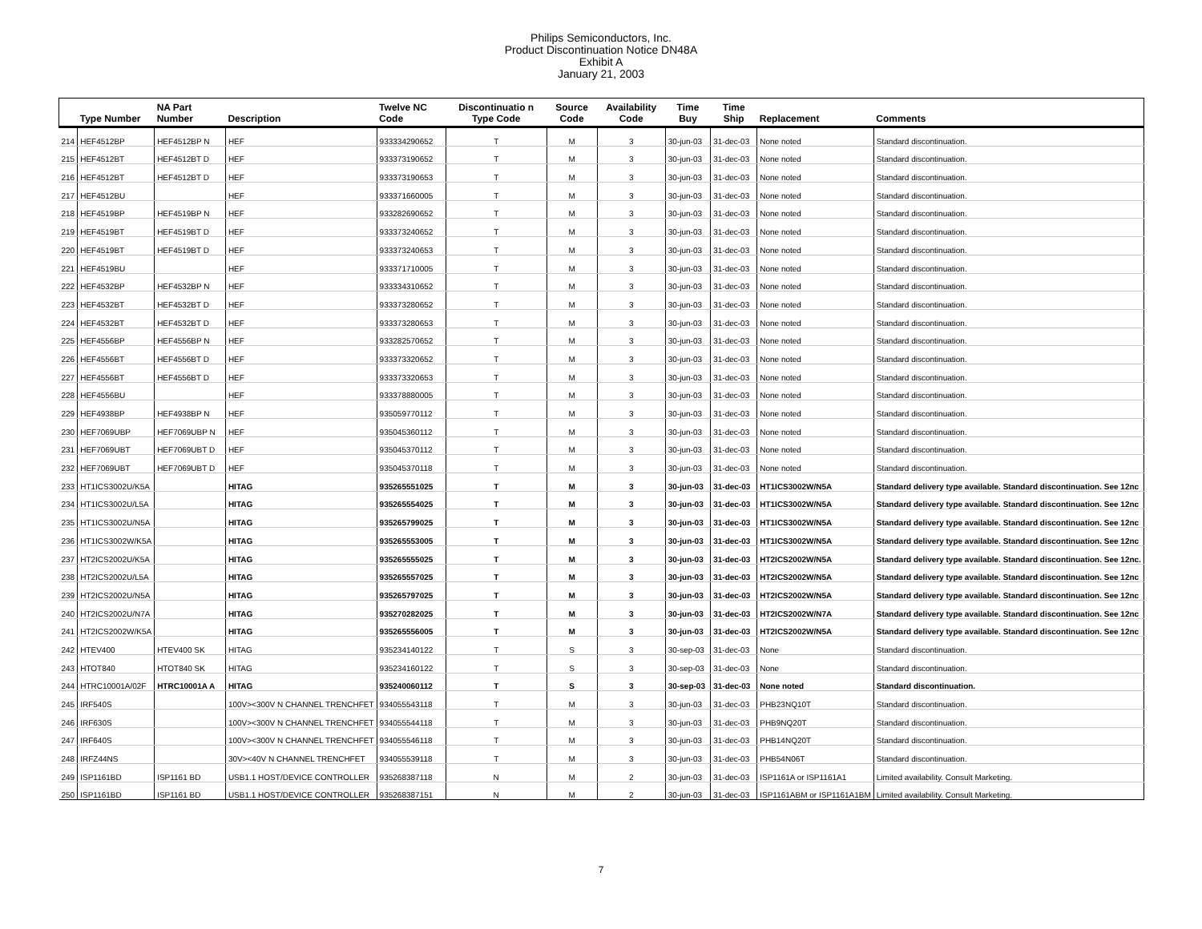Philips Semiconductors, Inc.
Product Discontinuation Notice DN48A
Exhibit A
January 21, 2003
| | Type Number | NA Part Number | Description | Twelve NC Code | Discontinuatio n Type Code | Source Code | Availability Code | Time Buy | Time Ship | Replacement | Comments |
| --- | --- | --- | --- | --- | --- | --- | --- | --- | --- | --- | --- |
| 214 | HEF4512BP | HEF4512BP N | HEF | 933334290652 | T | M | 3 | 30-jun-03 | 31-dec-03 | None noted | Standard discontinuation. |
| 215 | HEF4512BT | HEF4512BT D | HEF | 933373190652 | T | M | 3 | 30-jun-03 | 31-dec-03 | None noted | Standard discontinuation. |
| 216 | HEF4512BT | HEF4512BT D | HEF | 933373190653 | T | M | 3 | 30-jun-03 | 31-dec-03 | None noted | Standard discontinuation. |
| 217 | HEF4512BU | | HEF | 933371660005 | T | M | 3 | 30-jun-03 | 31-dec-03 | None noted | Standard discontinuation. |
| 218 | HEF4519BP | HEF4519BP N | HEF | 933282690652 | T | M | 3 | 30-jun-03 | 31-dec-03 | None noted | Standard discontinuation. |
| 219 | HEF4519BT | HEF4519BT D | HEF | 933373240652 | T | M | 3 | 30-jun-03 | 31-dec-03 | None noted | Standard discontinuation. |
| 220 | HEF4519BT | HEF4519BT D | HEF | 933373240653 | T | M | 3 | 30-jun-03 | 31-dec-03 | None noted | Standard discontinuation. |
| 221 | HEF4519BU | | HEF | 933371710005 | T | M | 3 | 30-jun-03 | 31-dec-03 | None noted | Standard discontinuation. |
| 222 | HEF4532BP | HEF4532BP N | HEF | 933334310652 | T | M | 3 | 30-jun-03 | 31-dec-03 | None noted | Standard discontinuation. |
| 223 | HEF4532BT | HEF4532BT D | HEF | 933373280652 | T | M | 3 | 30-jun-03 | 31-dec-03 | None noted | Standard discontinuation. |
| 224 | HEF4532BT | HEF4532BT D | HEF | 933373280653 | T | M | 3 | 30-jun-03 | 31-dec-03 | None noted | Standard discontinuation. |
| 225 | HEF4556BP | HEF4556BP N | HEF | 933282570652 | T | M | 3 | 30-jun-03 | 31-dec-03 | None noted | Standard discontinuation. |
| 226 | HEF4556BT | HEF4556BT D | HEF | 933373320652 | T | M | 3 | 30-jun-03 | 31-dec-03 | None noted | Standard discontinuation. |
| 227 | HEF4556BT | HEF4556BT D | HEF | 933373320653 | T | M | 3 | 30-jun-03 | 31-dec-03 | None noted | Standard discontinuation. |
| 228 | HEF4556BU | | HEF | 933378880005 | T | M | 3 | 30-jun-03 | 31-dec-03 | None noted | Standard discontinuation. |
| 229 | HEF4938BP | HEF4938BP N | HEF | 935059770112 | T | M | 3 | 30-jun-03 | 31-dec-03 | None noted | Standard discontinuation. |
| 230 | HEF7069UBP | HEF7069UBP N | HEF | 935045360112 | T | M | 3 | 30-jun-03 | 31-dec-03 | None noted | Standard discontinuation. |
| 231 | HEF7069UBT | HEF7069UBT D | HEF | 935045370112 | T | M | 3 | 30-jun-03 | 31-dec-03 | None noted | Standard discontinuation. |
| 232 | HEF7069UBT | HEF7069UBT D | HEF | 935045370118 | T | M | 3 | 30-jun-03 | 31-dec-03 | None noted | Standard discontinuation. |
| 233 | HT1ICS3002U/K5A | | HITAG | 935265551025 | T | M | 3 | 30-jun-03 | 31-dec-03 | HT1ICS3002W/N5A | Standard delivery type available. Standard discontinuation. See 12nc |
| 234 | HT1ICS3002U/L5A | | HITAG | 935265554025 | T | M | 3 | 30-jun-03 | 31-dec-03 | HT1ICS3002W/N5A | Standard delivery type available. Standard discontinuation. See 12nc |
| 235 | HT1ICS3002U/N5A | | HITAG | 935265799025 | T | M | 3 | 30-jun-03 | 31-dec-03 | HT1ICS3002W/N5A | Standard delivery type available. Standard discontinuation. See 12nc |
| 236 | HT1ICS3002W/K5A | | HITAG | 935265553005 | T | M | 3 | 30-jun-03 | 31-dec-03 | HT1ICS3002W/N5A | Standard delivery type available. Standard discontinuation. See 12nc |
| 237 | HT2ICS2002U/K5A | | HITAG | 935265555025 | T | M | 3 | 30-jun-03 | 31-dec-03 | HT2ICS2002W/N5A | Standard delivery type available. Standard discontinuation. See 12nc. |
| 238 | HT2ICS2002U/L5A | | HITAG | 935265557025 | T | M | 3 | 30-jun-03 | 31-dec-03 | HT2ICS2002W/N5A | Standard delivery type available. Standard discontinuation. See 12nc |
| 239 | HT2ICS2002U/N5A | | HITAG | 935265797025 | T | M | 3 | 30-jun-03 | 31-dec-03 | HT2ICS2002W/N5A | Standard delivery type available. Standard discontinuation. See 12nc |
| 240 | HT2ICS2002U/N7A | | HITAG | 935270282025 | T | M | 3 | 30-jun-03 | 31-dec-03 | HT2ICS2002W/N7A | Standard delivery type available. Standard discontinuation. See 12nc |
| 241 | HT2ICS2002W/K5A | | HITAG | 935265556005 | T | M | 3 | 30-jun-03 | 31-dec-03 | HT2ICS2002W/N5A | Standard delivery type available. Standard discontinuation. See 12nc |
| 242 | HTEV400 | HTEV400 SK | HITAG | 935234140122 | T | S | 3 | 30-sep-03 | 31-dec-03 | None | Standard discontinuation. |
| 243 | HTOT840 | HTOT840 SK | HITAG | 935234160122 | T | S | 3 | 30-sep-03 | 31-dec-03 | None | Standard discontinuation. |
| 244 | HTRC10001A/02F | HTRC10001A A | HITAG | 935240060112 | T | S | 3 | 30-sep-03 | 31-dec-03 | None noted | Standard discontinuation. |
| 245 | IRF540S | | 100V><300V N CHANNEL TRENCHFET | 934055543118 | T | M | 3 | 30-jun-03 | 31-dec-03 | PHB23NQ10T | Standard discontinuation. |
| 246 | IRF630S | | 100V><300V N CHANNEL TRENCHFET | 934055544118 | T | M | 3 | 30-jun-03 | 31-dec-03 | PHB9NQ20T | Standard discontinuation. |
| 247 | IRF640S | | 100V><300V N CHANNEL TRENCHFET | 934055546118 | T | M | 3 | 30-jun-03 | 31-dec-03 | PHB14NQ20T | Standard discontinuation. |
| 248 | IRFZ44NS | | 30V><40V N CHANNEL TRENCHFET | 934055539118 | T | M | 3 | 30-jun-03 | 31-dec-03 | PHB54N06T | Standard discontinuation. |
| 249 | ISP1161BD | ISP1161 BD | USB1.1 HOST/DEVICE CONTROLLER | 935268387118 | N | M | 2 | 30-jun-03 | 31-dec-03 | ISP1161A or ISP1161A1 | Limited availability. Consult Marketing. |
| 250 | ISP1161BD | ISP1161 BD | USB1.1 HOST/DEVICE CONTROLLER | 935268387151 | N | M | 2 | 30-jun-03 | 31-dec-03 | ISP1161ABM or ISP1161A1BM | Limited availability. Consult Marketing. |
7